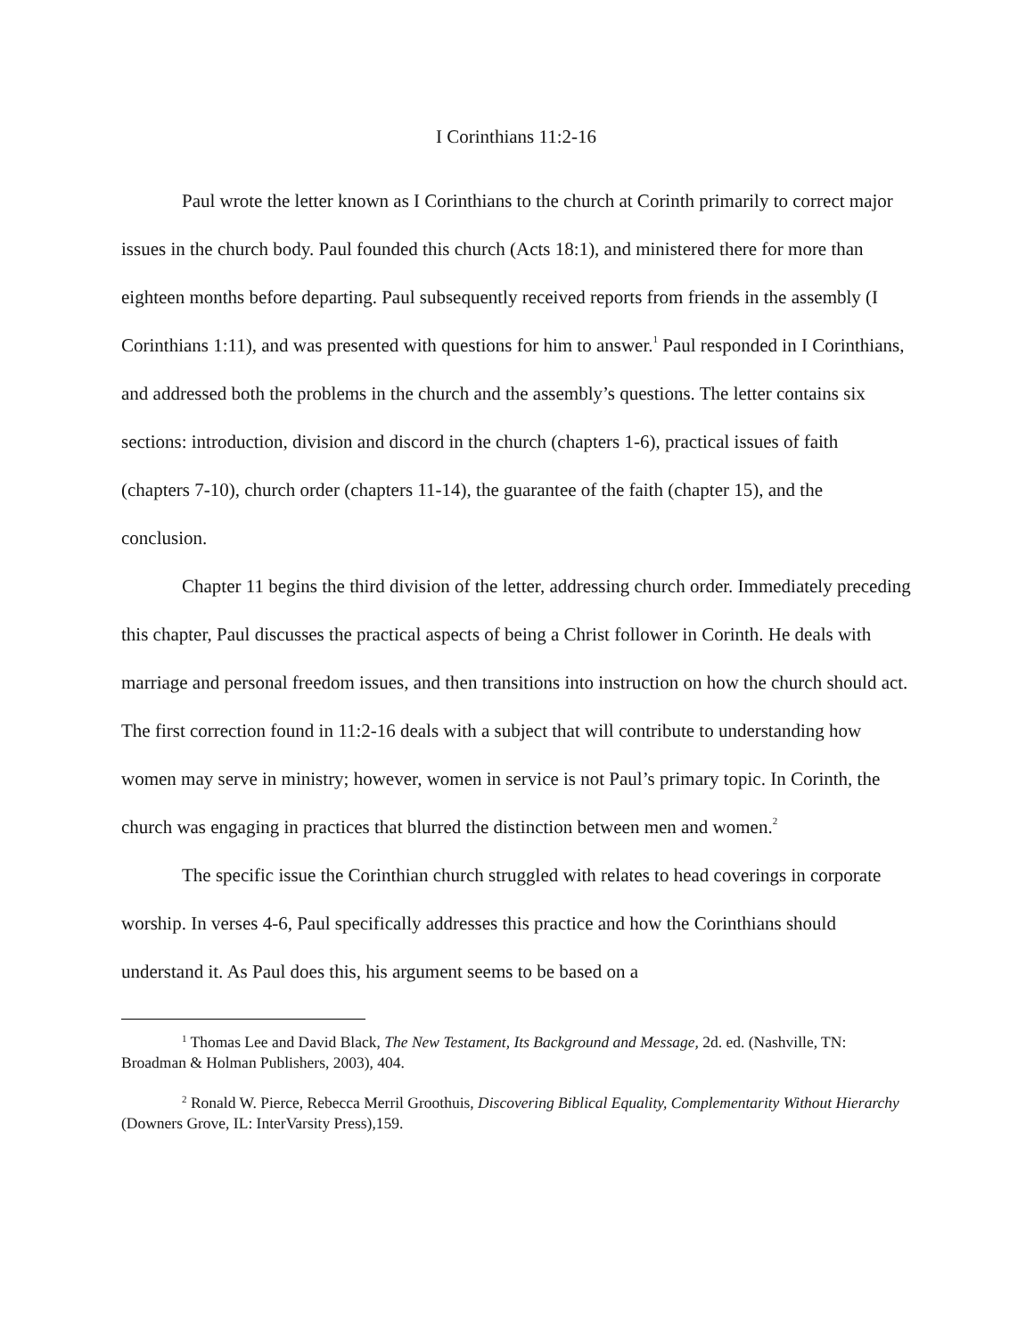I Corinthians 11:2-16
Paul wrote the letter known as I Corinthians to the church at Corinth primarily to correct major issues in the church body. Paul founded this church (Acts 18:1), and ministered there for more than eighteen months before departing. Paul subsequently received reports from friends in the assembly (I Corinthians 1:11), and was presented with questions for him to answer.<sup>1</sup> Paul responded in I Corinthians, and addressed both the problems in the church and the assembly’s questions. The letter contains six sections: introduction, division and discord in the church (chapters 1-6), practical issues of faith (chapters 7-10), church order (chapters 11-14), the guarantee of the faith (chapter 15), and the conclusion.
Chapter 11 begins the third division of the letter, addressing church order. Immediately preceding this chapter, Paul discusses the practical aspects of being a Christ follower in Corinth. He deals with marriage and personal freedom issues, and then transitions into instruction on how the church should act. The first correction found in 11:2-16 deals with a subject that will contribute to understanding how women may serve in ministry; however, women in service is not Paul’s primary topic. In Corinth, the church was engaging in practices that blurred the distinction between men and women.<sup>2</sup>
The specific issue the Corinthian church struggled with relates to head coverings in corporate worship. In verses 4-6, Paul specifically addresses this practice and how the Corinthians should understand it. As Paul does this, his argument seems to be based on a
<sup>1</sup> Thomas Lee and David Black, The New Testament, Its Background and Message, 2d. ed. (Nashville, TN: Broadman & Holman Publishers, 2003), 404.
<sup>2</sup> Ronald W. Pierce, Rebecca Merril Groothuis, Discovering Biblical Equality, Complementarity Without Hierarchy (Downers Grove, IL: InterVarsity Press),159.